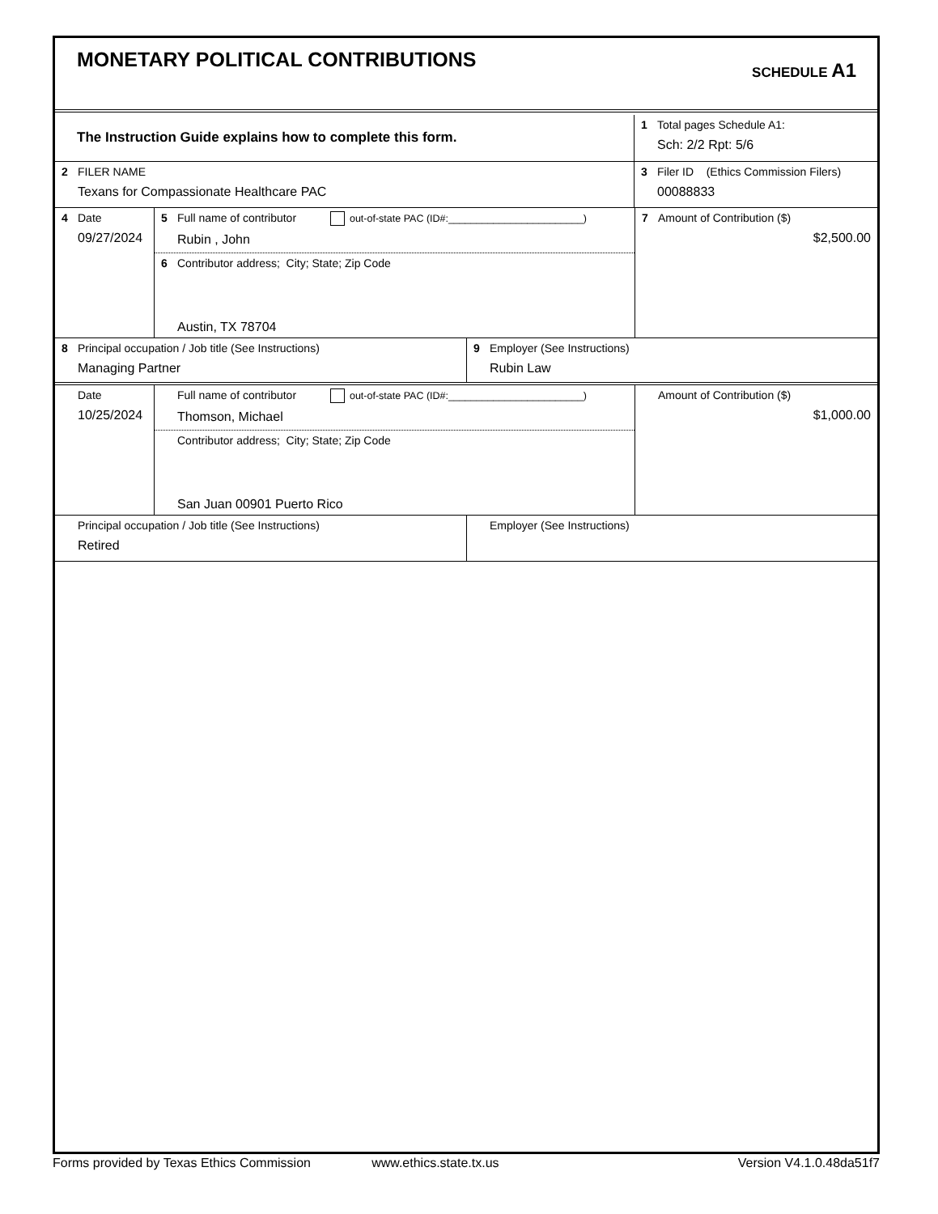MONETARY POLITICAL CONTRIBUTIONS
SCHEDULE A1
The Instruction Guide explains how to complete this form.
1 Total pages Schedule A1:
Sch: 2/2 Rpt: 5/6
2 FILER NAME
Texans for Compassionate Healthcare PAC
3 Filer ID (Ethics Commission Filers)
00088833
4 Date
09/27/2024
5 Full name of contributor out-of-state PAC (ID#:________________________)
Rubin , John
6 Contributor address; City; State; Zip Code
Austin, TX 78704
7 Amount of Contribution ($)
$2,500.00
8 Principal occupation / Job title (See Instructions)
Managing Partner
9 Employer (See Instructions)
Rubin Law
Date
10/25/2024
Full name of contributor out-of-state PAC (ID#:________________________)
Thomson, Michael
Contributor address; City; State; Zip Code
San Juan 00901 Puerto Rico
Amount of Contribution ($)
$1,000.00
Principal occupation / Job title (See Instructions)
Retired
Employer (See Instructions)
Forms provided by Texas Ethics Commission www.ethics.state.tx.us Version V4.1.0.48da51f7